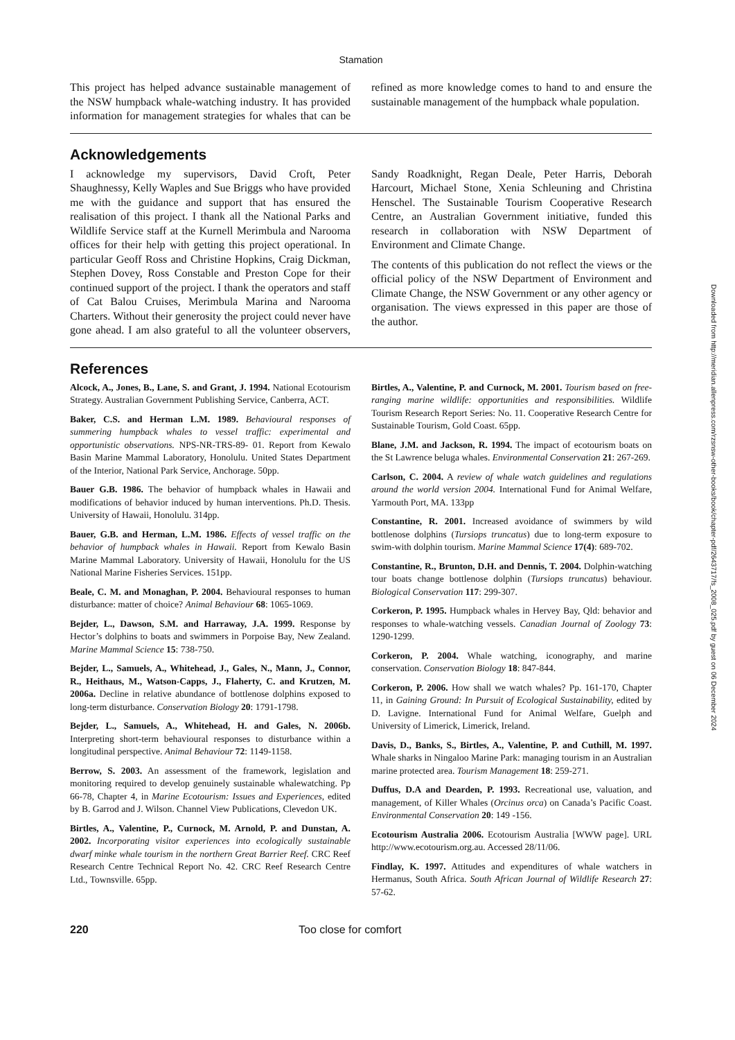Stamation
This project has helped advance sustainable management of the NSW humpback whale-watching industry. It has provided information for management strategies for whales that can be refined as more knowledge comes to hand to and ensure the sustainable management of the humpback whale population.
Acknowledgements
I acknowledge my supervisors, David Croft, Peter Shaughnessy, Kelly Waples and Sue Briggs who have provided me with the guidance and support that has ensured the realisation of this project. I thank all the National Parks and Wildlife Service staff at the Kurnell Merimbula and Narooma offices for their help with getting this project operational. In particular Geoff Ross and Christine Hopkins, Craig Dickman, Stephen Dovey, Ross Constable and Preston Cope for their continued support of the project. I thank the operators and staff of Cat Balou Cruises, Merimbula Marina and Narooma Charters. Without their generosity the project could never have gone ahead. I am also grateful to all the volunteer observers, Sandy Roadknight, Regan Deale, Peter Harris, Deborah Harcourt, Michael Stone, Xenia Schleuning and Christina Henschel. The Sustainable Tourism Cooperative Research Centre, an Australian Government initiative, funded this research in collaboration with NSW Department of Environment and Climate Change.
The contents of this publication do not reflect the views or the official policy of the NSW Department of Environment and Climate Change, the NSW Government or any other agency or organisation. The views expressed in this paper are those of the author.
References
Alcock, A., Jones, B., Lane, S. and Grant, J. 1994. National Ecotourism Strategy. Australian Government Publishing Service, Canberra, ACT.
Baker, C.S. and Herman L.M. 1989. Behavioural responses of summering humpback whales to vessel traffic: experimental and opportunistic observations. NPS-NR-TRS-89- 01. Report from Kewalo Basin Marine Mammal Laboratory, Honolulu. United States Department of the Interior, National Park Service, Anchorage. 50pp.
Bauer G.B. 1986. The behavior of humpback whales in Hawaii and modifications of behavior induced by human interventions. Ph.D. Thesis. University of Hawaii, Honolulu. 314pp.
Bauer, G.B. and Herman, L.M. 1986. Effects of vessel traffic on the behavior of humpback whales in Hawaii. Report from Kewalo Basin Marine Mammal Laboratory. University of Hawaii, Honolulu for the US National Marine Fisheries Services. 151pp.
Beale, C. M. and Monaghan, P. 2004. Behavioural responses to human disturbance: matter of choice? Animal Behaviour 68: 1065-1069.
Bejder, L., Dawson, S.M. and Harraway, J.A. 1999. Response by Hector’s dolphins to boats and swimmers in Porpoise Bay, New Zealand. Marine Mammal Science 15: 738-750.
Bejder, L., Samuels, A., Whitehead, J., Gales, N., Mann, J., Connor, R., Heithaus, M., Watson-Capps, J., Flaherty, C. and Krutzen, M. 2006a. Decline in relative abundance of bottlenose dolphins exposed to long-term disturbance. Conservation Biology 20: 1791-1798.
Bejder, L., Samuels, A., Whitehead, H. and Gales, N. 2006b. Interpreting short-term behavioural responses to disturbance within a longitudinal perspective. Animal Behaviour 72: 1149-1158.
Berrow, S. 2003. An assessment of the framework, legislation and monitoring required to develop genuinely sustainable whalewatching. Pp 66-78, Chapter 4, in Marine Ecotourism: Issues and Experiences, edited by B. Garrod and J. Wilson. Channel View Publications, Clevedon UK.
Birtles, A., Valentine, P., Curnock, M. Arnold, P. and Dunstan, A. 2002. Incorporating visitor experiences into ecologically sustainable dwarf minke whale tourism in the northern Great Barrier Reef. CRC Reef Research Centre Technical Report No. 42. CRC Reef Research Centre Ltd., Townsville. 65pp.
Birtles, A., Valentine, P. and Curnock, M. 2001. Tourism based on free-ranging marine wildlife: opportunities and responsibilities. Wildlife Tourism Research Report Series: No. 11. Cooperative Research Centre for Sustainable Tourism, Gold Coast. 65pp.
Blane, J.M. and Jackson, R. 1994. The impact of ecotourism boats on the St Lawrence beluga whales. Environmental Conservation 21: 267-269.
Carlson, C. 2004. A review of whale watch guidelines and regulations around the world version 2004. International Fund for Animal Welfare, Yarmouth Port, MA. 133pp
Constantine, R. 2001. Increased avoidance of swimmers by wild bottlenose dolphins (Tursiops truncatus) due to long-term exposure to swim-with dolphin tourism. Marine Mammal Science 17(4): 689-702.
Constantine, R., Brunton, D.H. and Dennis, T. 2004. Dolphin-watching tour boats change bottlenose dolphin (Tursiops truncatus) behaviour. Biological Conservation 117: 299-307.
Corkeron, P. 1995. Humpback whales in Hervey Bay, Qld: behavior and responses to whale-watching vessels. Canadian Journal of Zoology 73: 1290-1299.
Corkeron, P. 2004. Whale watching, iconography, and marine conservation. Conservation Biology 18: 847-844.
Corkeron, P. 2006. How shall we watch whales? Pp. 161-170, Chapter 11, in Gaining Ground: In Pursuit of Ecological Sustainability, edited by D. Lavigne. International Fund for Animal Welfare, Guelph and University of Limerick, Limerick, Ireland.
Davis, D., Banks, S., Birtles, A., Valentine, P. and Cuthill, M. 1997. Whale sharks in Ningaloo Marine Park: managing tourism in an Australian marine protected area. Tourism Management 18: 259-271.
Duffus, D.A and Dearden, P. 1993. Recreational use, valuation, and management, of Killer Whales (Orcinus orca) on Canada’s Pacific Coast. Environmental Conservation 20: 149 -156.
Ecotourism Australia 2006. Ecotourism Australia [WWW page]. URL http://www.ecotourism.org.au. Accessed 28/11/06.
Findlay, K. 1997. Attitudes and expenditures of whale watchers in Hermanus, South Africa. South African Journal of Wildlife Research 27: 57-62.
220 Too close for comfort
Downloaded from http://meridian.allenpress.com/rzsnsw-other-books/book/chapter-pdf/2643717/fs_2008_025.pdf by guest on 06 December 2024